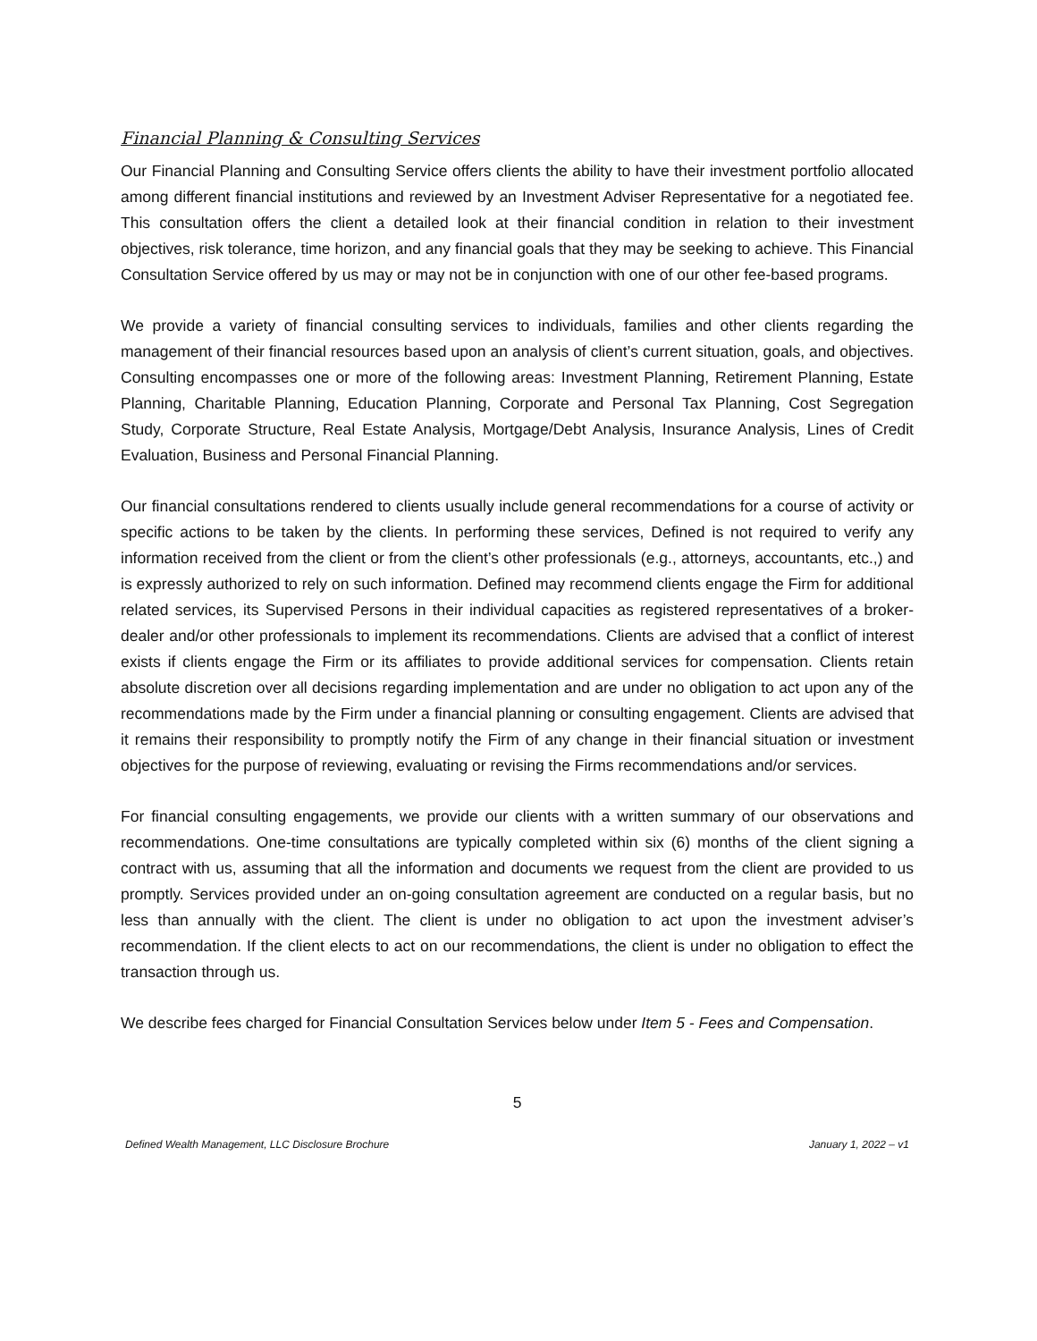Financial Planning & Consulting Services
Our Financial Planning and Consulting Service offers clients the ability to have their investment portfolio allocated among different financial institutions and reviewed by an Investment Adviser Representative for a negotiated fee. This consultation offers the client a detailed look at their financial condition in relation to their investment objectives, risk tolerance, time horizon, and any financial goals that they may be seeking to achieve. This Financial Consultation Service offered by us may or may not be in conjunction with one of our other fee-based programs.
We provide a variety of financial consulting services to individuals, families and other clients regarding the management of their financial resources based upon an analysis of client’s current situation, goals, and objectives. Consulting encompasses one or more of the following areas: Investment Planning, Retirement Planning, Estate Planning, Charitable Planning, Education Planning, Corporate and Personal Tax Planning, Cost Segregation Study, Corporate Structure, Real Estate Analysis, Mortgage/Debt Analysis, Insurance Analysis, Lines of Credit Evaluation, Business and Personal Financial Planning.
Our financial consultations rendered to clients usually include general recommendations for a course of activity or specific actions to be taken by the clients. In performing these services, Defined is not required to verify any information received from the client or from the client’s other professionals (e.g., attorneys, accountants, etc.,) and is expressly authorized to rely on such information. Defined may recommend clients engage the Firm for additional related services, its Supervised Persons in their individual capacities as registered representatives of a broker-dealer and/or other professionals to implement its recommendations. Clients are advised that a conflict of interest exists if clients engage the Firm or its affiliates to provide additional services for compensation. Clients retain absolute discretion over all decisions regarding implementation and are under no obligation to act upon any of the recommendations made by the Firm under a financial planning or consulting engagement. Clients are advised that it remains their responsibility to promptly notify the Firm of any change in their financial situation or investment objectives for the purpose of reviewing, evaluating or revising the Firms recommendations and/or services.
For financial consulting engagements, we provide our clients with a written summary of our observations and recommendations. One-time consultations are typically completed within six (6) months of the client signing a contract with us, assuming that all the information and documents we request from the client are provided to us promptly. Services provided under an on-going consultation agreement are conducted on a regular basis, but no less than annually with the client. The client is under no obligation to act upon the investment adviser’s recommendation. If the client elects to act on our recommendations, the client is under no obligation to effect the transaction through us.
We describe fees charged for Financial Consultation Services below under Item 5 - Fees and Compensation.
5
Defined Wealth Management, LLC Disclosure Brochure January 1, 2022 – v1